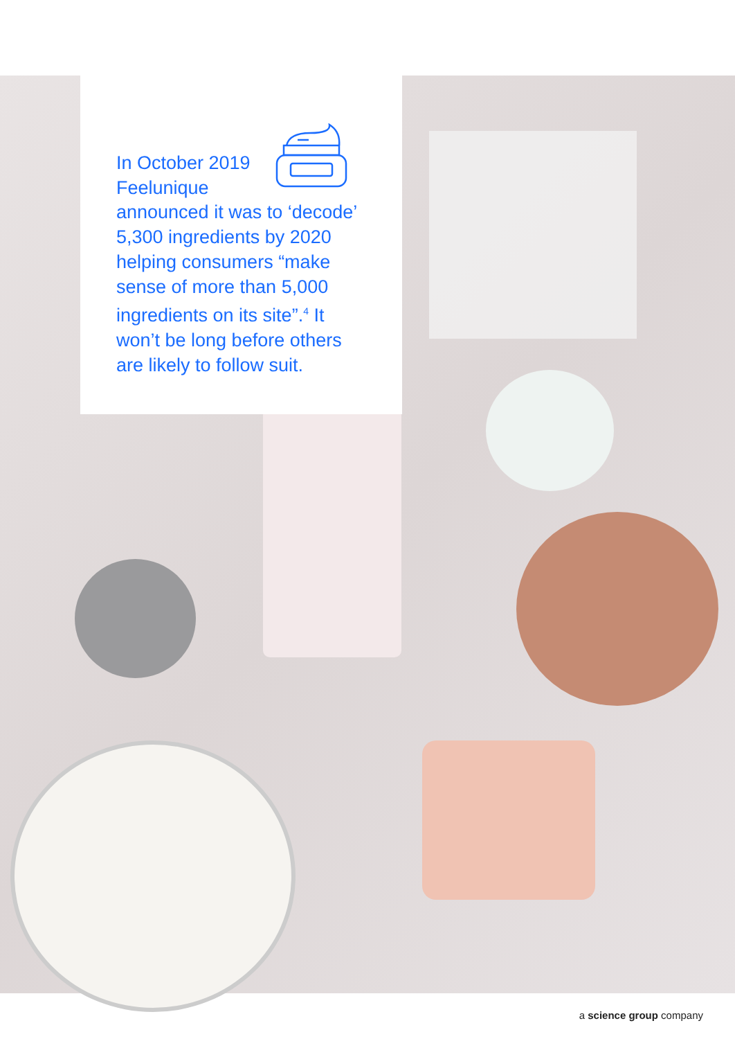In October 2019
Feelunique
announced it was to ‘decode’ 5,300 ingredients by 2020 helping consumers “make sense of more than 5,000 ingredients on its site”.<sup>4</sup> It won’t be long before others are likely to follow suit.
a science group company